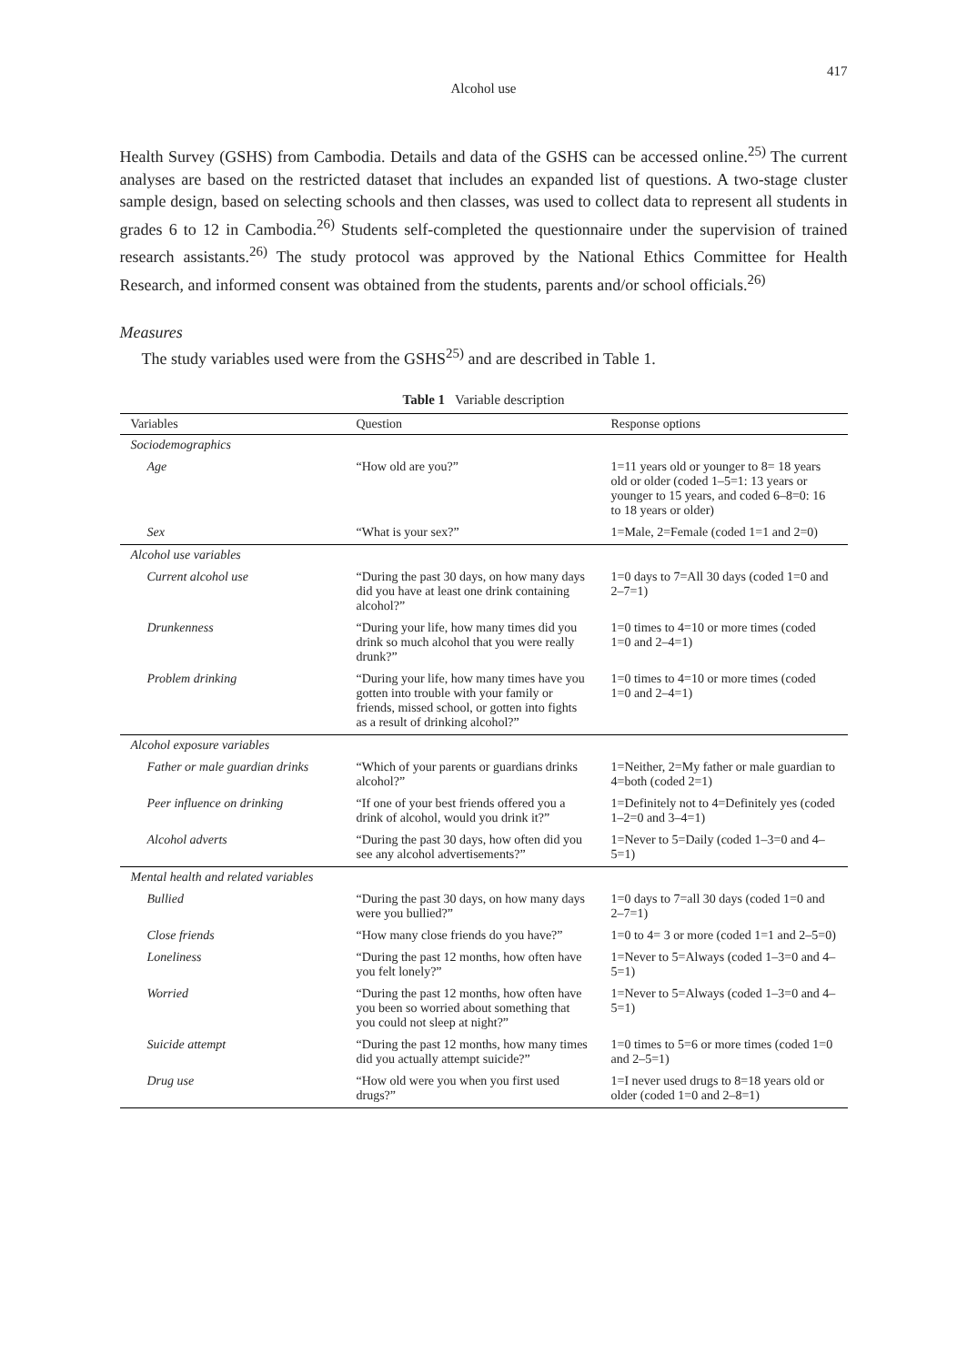417
Alcohol use
Health Survey (GSHS) from Cambodia. Details and data of the GSHS can be accessed online.<sup>25)</sup> The current analyses are based on the restricted dataset that includes an expanded list of questions. A two-stage cluster sample design, based on selecting schools and then classes, was used to collect data to represent all students in grades 6 to 12 in Cambodia.<sup>26)</sup> Students self-completed the questionnaire under the supervision of trained research assistants.<sup>26)</sup> The study protocol was approved by the National Ethics Committee for Health Research, and informed consent was obtained from the students, parents and/or school officials.<sup>26)</sup>
Measures
The study variables used were from the GSHS<sup>25)</sup> and are described in Table 1.
Table 1 Variable description
| Variables | Question | Response options |
| --- | --- | --- |
| Sociodemographics | | |
| Age | “How old are you?” | 1=11 years old or younger to 8= 18 years old or older (coded 1–5=1: 13 years or younger to 15 years, and coded 6–8=0: 16 to 18 years or older) |
| Sex | “What is your sex?” | 1=Male, 2=Female (coded 1=1 and 2=0) |
| Alcohol use variables | | |
| Current alcohol use | “During the past 30 days, on how many days did you have at least one drink containing alcohol?” | 1=0 days to 7=All 30 days (coded 1=0 and 2–7=1) |
| Drunkenness | “During your life, how many times did you drink so much alcohol that you were really drunk?” | 1=0 times to 4=10 or more times (coded 1=0 and 2–4=1) |
| Problem drinking | “During your life, how many times have you gotten into trouble with your family or friends, missed school, or gotten into fights as a result of drinking alcohol?” | 1=0 times to 4=10 or more times (coded 1=0 and 2–4=1) |
| Alcohol exposure variables | | |
| Father or male guardian drinks | “Which of your parents or guardians drinks alcohol?” | 1=Neither, 2=My father or male guardian to 4=both (coded 2=1) |
| Peer influence on drinking | “If one of your best friends offered you a drink of alcohol, would you drink it?” | 1=Definitely not to 4=Definitely yes (coded 1–2=0 and 3–4=1) |
| Alcohol adverts | “During the past 30 days, how often did you see any alcohol advertisements?” | 1=Never to 5=Daily (coded 1–3=0 and 4–5=1) |
| Mental health and related variables | | |
| Bullied | “During the past 30 days, on how many days were you bullied?” | 1=0 days to 7=all 30 days (coded 1=0 and 2–7=1) |
| Close friends | “How many close friends do you have?” | 1=0 to 4= 3 or more (coded 1=1 and 2–5=0) |
| Loneliness | “During the past 12 months, how often have you felt lonely?” | 1=Never to 5=Always (coded 1–3=0 and 4–5=1) |
| Worried | “During the past 12 months, how often have you been so worried about something that you could not sleep at night?” | 1=Never to 5=Always (coded 1–3=0 and 4–5=1) |
| Suicide attempt | “During the past 12 months, how many times did you actually attempt suicide?” | 1=0 times to 5=6 or more times (coded 1=0 and 2–5=1) |
| Drug use | “How old were you when you first used drugs?” | 1=I never used drugs to 8=18 years old or older (coded 1=0 and 2–8=1) |